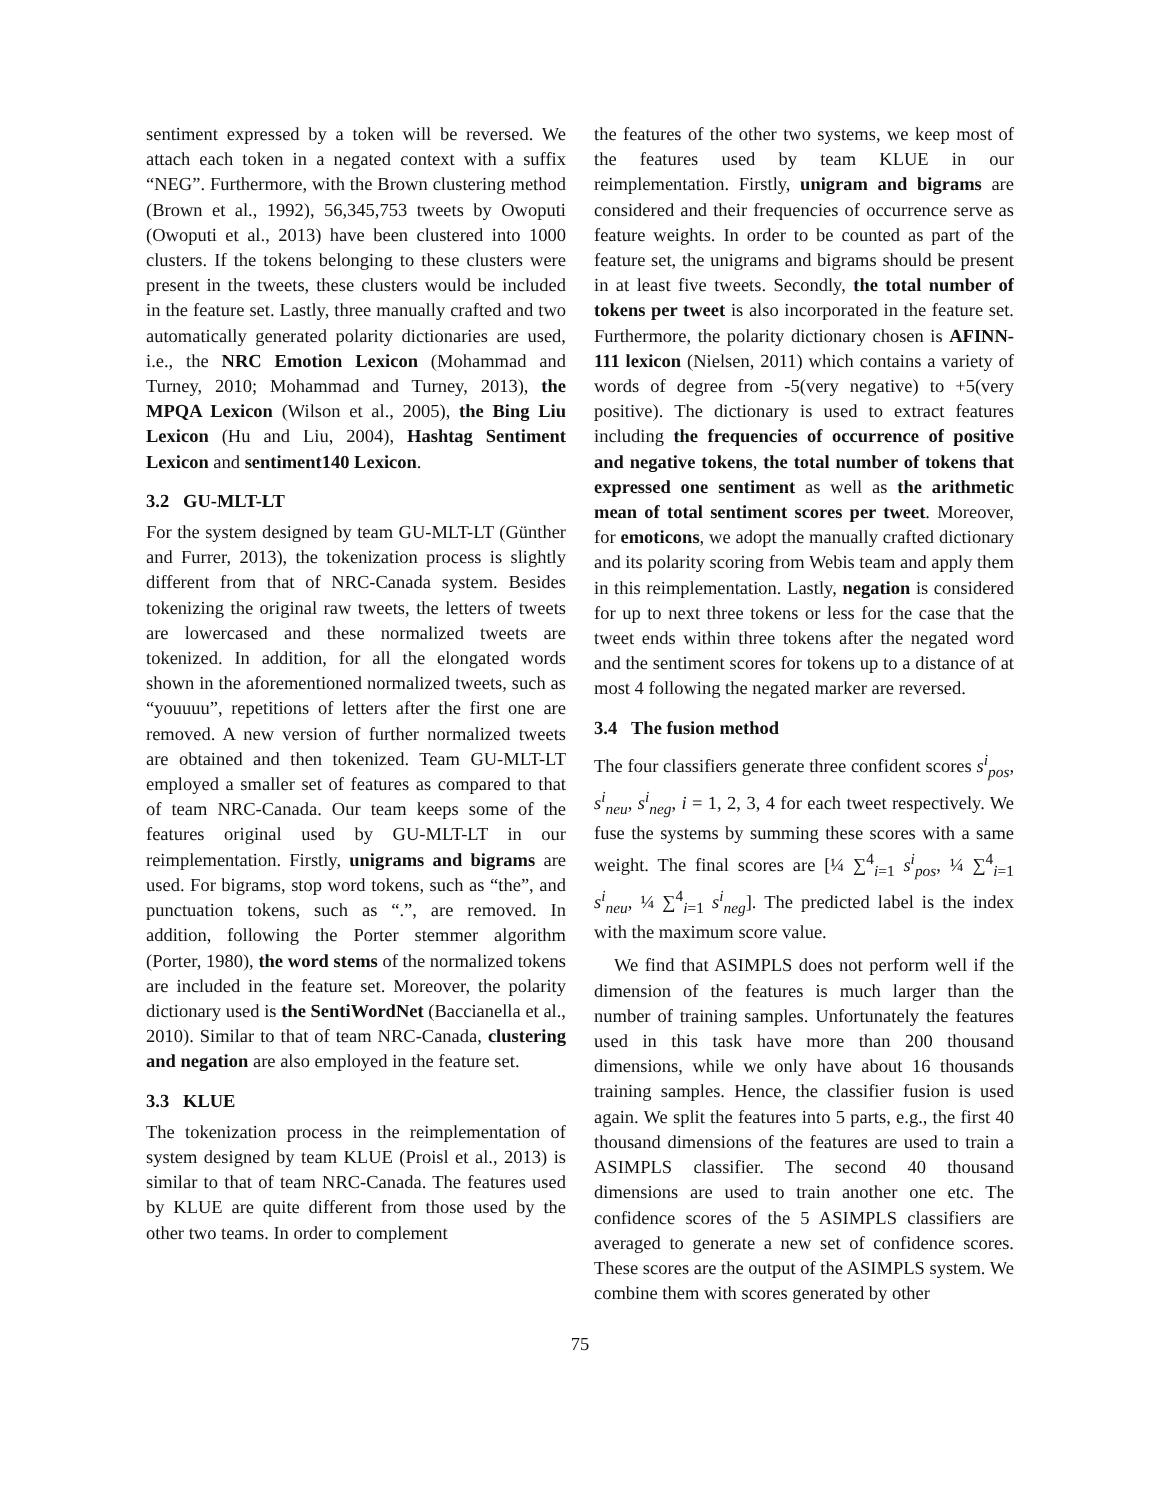sentiment expressed by a token will be reversed. We attach each token in a negated context with a suffix “NEG”. Furthermore, with the Brown clustering method (Brown et al., 1992), 56,345,753 tweets by Owoputi (Owoputi et al., 2013) have been clustered into 1000 clusters. If the tokens belonging to these clusters were present in the tweets, these clusters would be included in the feature set. Lastly, three manually crafted and two automatically generated polarity dictionaries are used, i.e., the NRC Emotion Lexicon (Mohammad and Turney, 2010; Mohammad and Turney, 2013), the MPQA Lexicon (Wilson et al., 2005), the Bing Liu Lexicon (Hu and Liu, 2004), Hashtag Sentiment Lexicon and sentiment140 Lexicon.
3.2 GU-MLT-LT
For the system designed by team GU-MLT-LT (Günther and Furrer, 2013), the tokenization process is slightly different from that of NRC-Canada system. Besides tokenizing the original raw tweets, the letters of tweets are lowercased and these normalized tweets are tokenized. In addition, for all the elongated words shown in the aforementioned normalized tweets, such as “youuuu”, repetitions of letters after the first one are removed. A new version of further normalized tweets are obtained and then tokenized. Team GU-MLT-LT employed a smaller set of features as compared to that of team NRC-Canada. Our team keeps some of the features original used by GU-MLT-LT in our reimplementation. Firstly, unigrams and bigrams are used. For bigrams, stop word tokens, such as “the”, and punctuation tokens, such as “.”, are removed. In addition, following the Porter stemmer algorithm (Porter, 1980), the word stems of the normalized tokens are included in the feature set. Moreover, the polarity dictionary used is the SentiWordNet (Baccianella et al., 2010). Similar to that of team NRC-Canada, clustering and negation are also employed in the feature set.
3.3 KLUE
The tokenization process in the reimplementation of system designed by team KLUE (Proisl et al., 2013) is similar to that of team NRC-Canada. The features used by KLUE are quite different from those used by the other two teams. In order to complement
the features of the other two systems, we keep most of the features used by team KLUE in our reimplementation. Firstly, unigram and bigrams are considered and their frequencies of occurrence serve as feature weights. In order to be counted as part of the feature set, the unigrams and bigrams should be present in at least five tweets. Secondly, the total number of tokens per tweet is also incorporated in the feature set. Furthermore, the polarity dictionary chosen is AFINN-111 lexicon (Nielsen, 2011) which contains a variety of words of degree from -5(very negative) to +5(very positive). The dictionary is used to extract features including the frequencies of occurrence of positive and negative tokens, the total number of tokens that expressed one sentiment as well as the arithmetic mean of total sentiment scores per tweet. Moreover, for emoticons, we adopt the manually crafted dictionary and its polarity scoring from Webis team and apply them in this reimplementation. Lastly, negation is considered for up to next three tokens or less for the case that the tweet ends within three tokens after the negated word and the sentiment scores for tokens up to a distance of at most 4 following the negated marker are reversed.
3.4 The fusion method
The four classifiers generate three confident scores s<sup>i</sup><sub>pos</sub>, s<sup>i</sup><sub>neu</sub>, s<sup>i</sup><sub>neg</sub>, i = 1, 2, 3, 4 for each tweet respectively. We fuse the systems by summing these scores with a same weight. The final scores are [¼ ∑<sup>4</sup><sub>i=1</sub> s<sup>i</sup><sub>pos</sub>, ¼ ∑<sup>4</sup><sub>i=1</sub> s<sup>i</sup><sub>neu</sub>, ¼ ∑<sup>4</sup><sub>i=1</sub> s<sup>i</sup><sub>neg</sub>]. The predicted label is the index with the maximum score value.
We find that ASIMPLS does not perform well if the dimension of the features is much larger than the number of training samples. Unfortunately the features used in this task have more than 200 thousand dimensions, while we only have about 16 thousands training samples. Hence, the classifier fusion is used again. We split the features into 5 parts, e.g., the first 40 thousand dimensions of the features are used to train a ASIMPLS classifier. The second 40 thousand dimensions are used to train another one etc. The confidence scores of the 5 ASIMPLS classifiers are averaged to generate a new set of confidence scores. These scores are the output of the ASIMPLS system. We combine them with scores generated by other
75